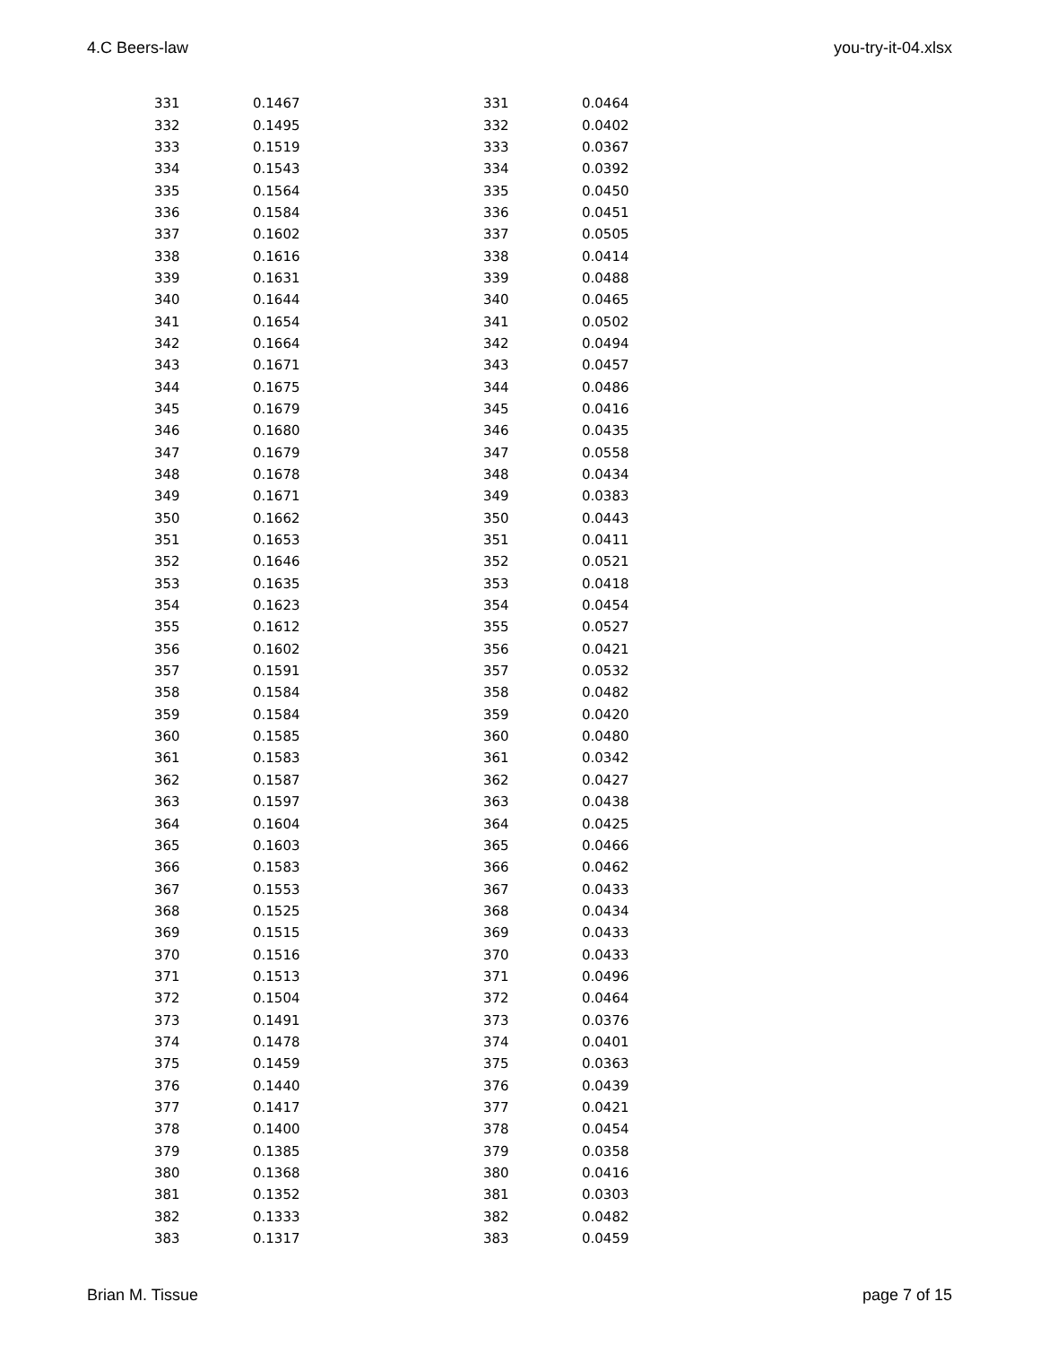4.C Beers-law you-try-it-04.xlsx
| 331 | 0.1467 | 331 | 0.0464 |
| 332 | 0.1495 | 332 | 0.0402 |
| 333 | 0.1519 | 333 | 0.0367 |
| 334 | 0.1543 | 334 | 0.0392 |
| 335 | 0.1564 | 335 | 0.0450 |
| 336 | 0.1584 | 336 | 0.0451 |
| 337 | 0.1602 | 337 | 0.0505 |
| 338 | 0.1616 | 338 | 0.0414 |
| 339 | 0.1631 | 339 | 0.0488 |
| 340 | 0.1644 | 340 | 0.0465 |
| 341 | 0.1654 | 341 | 0.0502 |
| 342 | 0.1664 | 342 | 0.0494 |
| 343 | 0.1671 | 343 | 0.0457 |
| 344 | 0.1675 | 344 | 0.0486 |
| 345 | 0.1679 | 345 | 0.0416 |
| 346 | 0.1680 | 346 | 0.0435 |
| 347 | 0.1679 | 347 | 0.0558 |
| 348 | 0.1678 | 348 | 0.0434 |
| 349 | 0.1671 | 349 | 0.0383 |
| 350 | 0.1662 | 350 | 0.0443 |
| 351 | 0.1653 | 351 | 0.0411 |
| 352 | 0.1646 | 352 | 0.0521 |
| 353 | 0.1635 | 353 | 0.0418 |
| 354 | 0.1623 | 354 | 0.0454 |
| 355 | 0.1612 | 355 | 0.0527 |
| 356 | 0.1602 | 356 | 0.0421 |
| 357 | 0.1591 | 357 | 0.0532 |
| 358 | 0.1584 | 358 | 0.0482 |
| 359 | 0.1584 | 359 | 0.0420 |
| 360 | 0.1585 | 360 | 0.0480 |
| 361 | 0.1583 | 361 | 0.0342 |
| 362 | 0.1587 | 362 | 0.0427 |
| 363 | 0.1597 | 363 | 0.0438 |
| 364 | 0.1604 | 364 | 0.0425 |
| 365 | 0.1603 | 365 | 0.0466 |
| 366 | 0.1583 | 366 | 0.0462 |
| 367 | 0.1553 | 367 | 0.0433 |
| 368 | 0.1525 | 368 | 0.0434 |
| 369 | 0.1515 | 369 | 0.0433 |
| 370 | 0.1516 | 370 | 0.0433 |
| 371 | 0.1513 | 371 | 0.0496 |
| 372 | 0.1504 | 372 | 0.0464 |
| 373 | 0.1491 | 373 | 0.0376 |
| 374 | 0.1478 | 374 | 0.0401 |
| 375 | 0.1459 | 375 | 0.0363 |
| 376 | 0.1440 | 376 | 0.0439 |
| 377 | 0.1417 | 377 | 0.0421 |
| 378 | 0.1400 | 378 | 0.0454 |
| 379 | 0.1385 | 379 | 0.0358 |
| 380 | 0.1368 | 380 | 0.0416 |
| 381 | 0.1352 | 381 | 0.0303 |
| 382 | 0.1333 | 382 | 0.0482 |
| 383 | 0.1317 | 383 | 0.0459 |
Brian M. Tissue page 7 of 15